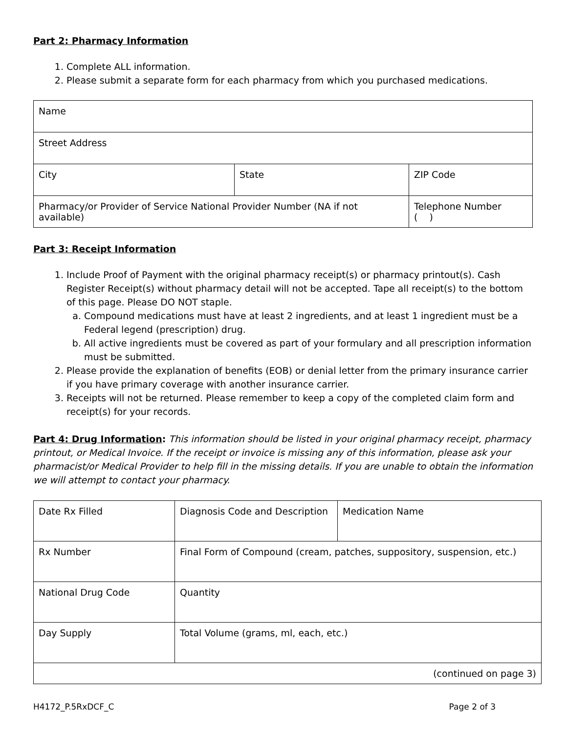Part 2: Pharmacy Information
1. Complete ALL information.
2. Please submit a separate form for each pharmacy from which you purchased medications.
| Name | | |
| Street Address | | |
| City | State | ZIP Code |
| Pharmacy/or Provider of Service National Provider Number (NA if not available) | | Telephone Number ( ) |
Part 3: Receipt Information
1. Include Proof of Payment with the original pharmacy receipt(s) or pharmacy printout(s). Cash Register Receipt(s) without pharmacy detail will not be accepted. Tape all receipt(s) to the bottom of this page. Please DO NOT staple.
a. Compound medications must have at least 2 ingredients, and at least 1 ingredient must be a Federal legend (prescription) drug.
b. All active ingredients must be covered as part of your formulary and all prescription information must be submitted.
2. Please provide the explanation of benefits (EOB) or denial letter from the primary insurance carrier if you have primary coverage with another insurance carrier.
3. Receipts will not be returned. Please remember to keep a copy of the completed claim form and receipt(s) for your records.
Part 4: Drug Information: This information should be listed in your original pharmacy receipt, pharmacy printout, or Medical Invoice. If the receipt or invoice is missing any of this information, please ask your pharmacist/or Medical Provider to help fill in the missing details. If you are unable to obtain the information we will attempt to contact your pharmacy.
| Date Rx Filled | Diagnosis Code and Description | Medication Name |
| Rx Number | Final Form of Compound (cream, patches, suppository, suspension, etc.) | |
| National Drug Code | Quantity | |
| Day Supply | Total Volume (grams, ml, each, etc.) | |
| (continued on page 3) | | |
H4172_P.5RxDCF_C Page 2 of 3